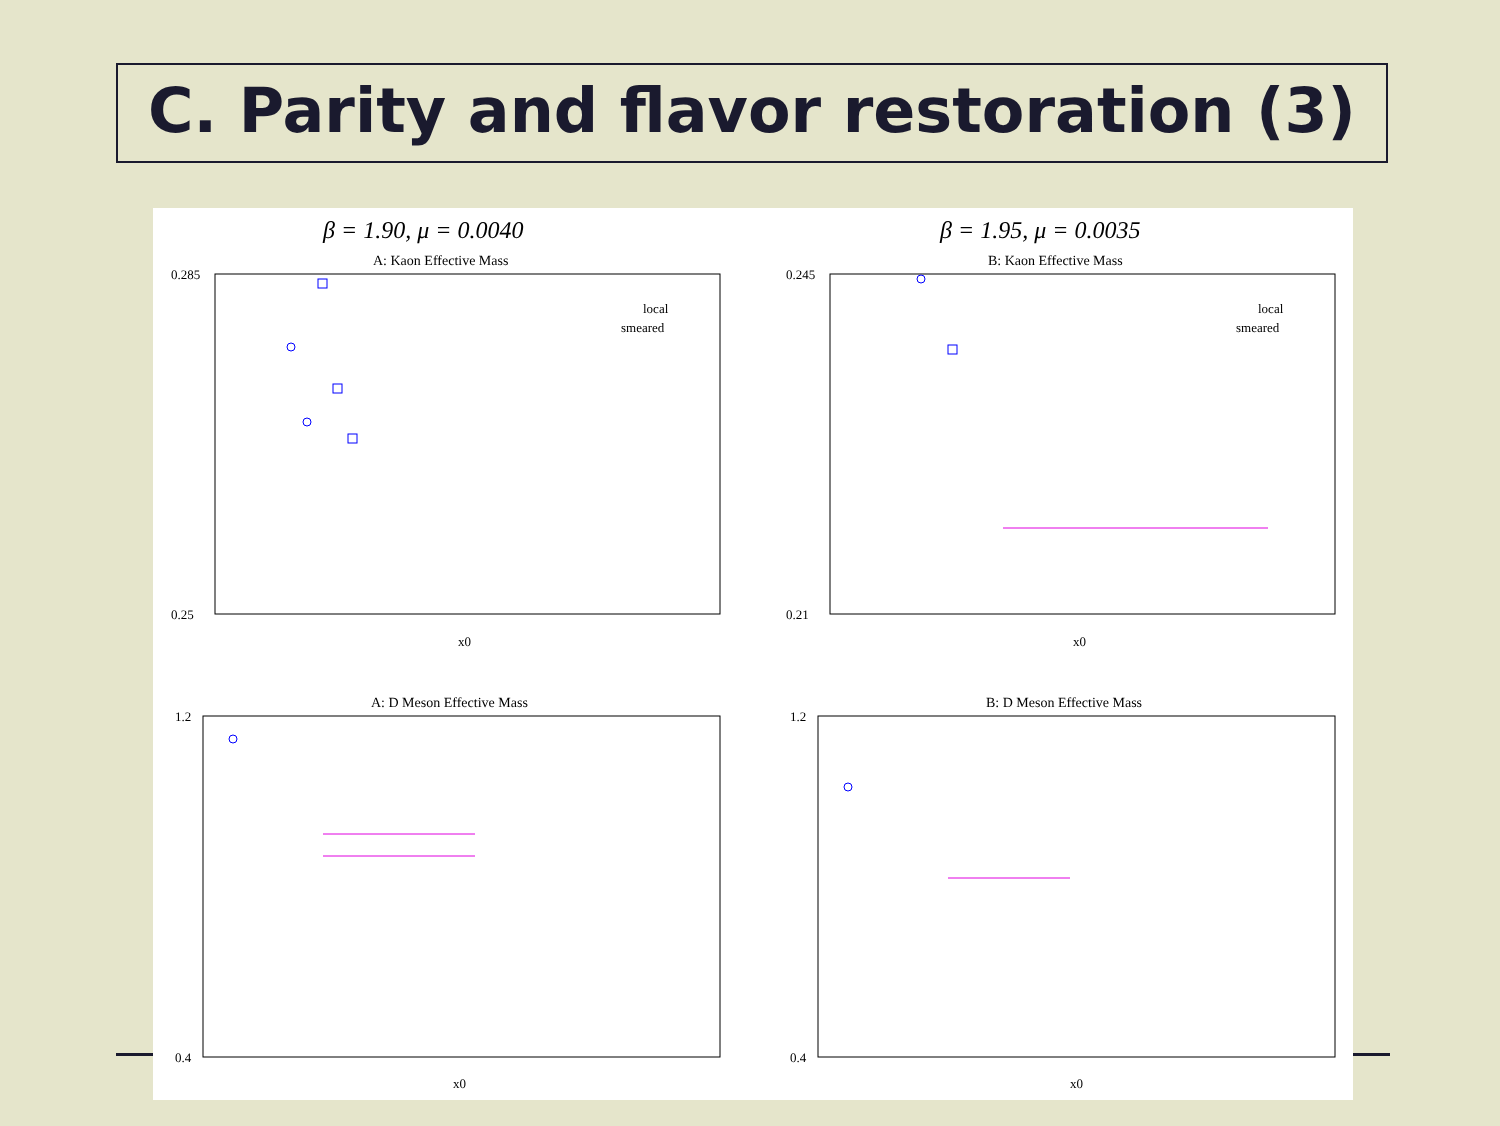C. Parity and flavor restoration (3)
β = 1.90, μ = 0.0040
β = 1.95, μ = 0.0035
A: Kaon Effective Mass
B: Kaon Effective Mass
A: D Meson Effective Mass
B: D Meson Effective Mass
0.285
0.25
0.245
0.21
local
smeared
local
smeared
x0
x0
x0
x0
1.2
0.4
1.2
0.4